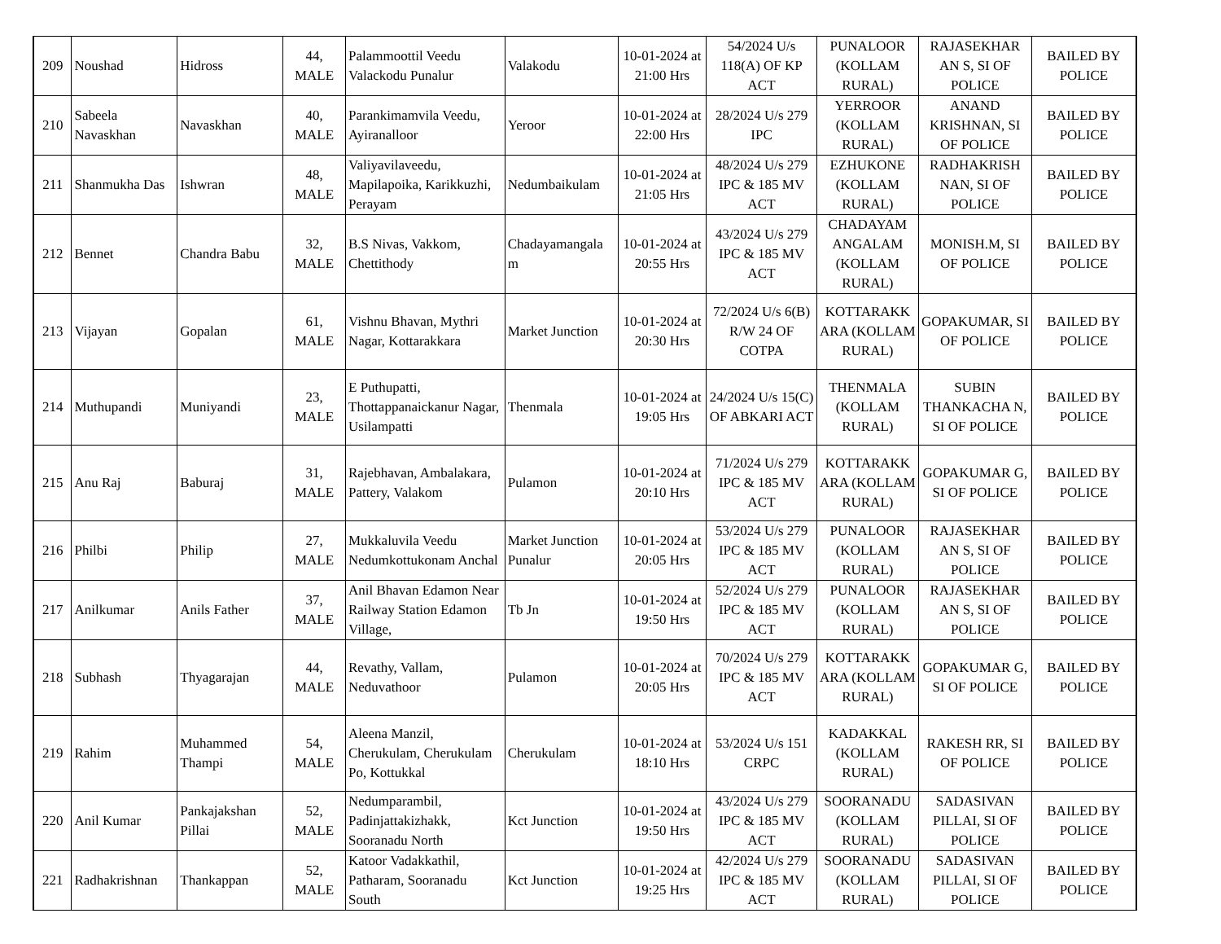| 209 | Noushad | Hidross | 44, MALE | Palammoottil Veedu Valackodu Punalur | Valakodu | 10-01-2024 at 21:00 Hrs | 54/2024 U/s 118(A) OF KP ACT | PUNALOOR (KOLLAM RURAL) | RAJASEKHAR AN S, SI OF POLICE | BAILED BY POLICE |
| 210 | Sabeela Navaskhan | Navaskhan | 40, MALE | Parankimamvila Veedu, Ayiranalloor | Yeroor | 10-01-2024 at 22:00 Hrs | 28/2024 U/s 279 IPC | YERROOR (KOLLAM RURAL) | ANAND KRISHNAN, SI OF POLICE | BAILED BY POLICE |
| 211 | Shanmukha Das | Ishwran | 48, MALE | Valiyavilaveedu, Mapilapoika, Karikkuzhi, Perayam | Nedumbaikulam | 10-01-2024 at 21:05 Hrs | 48/2024 U/s 279 IPC & 185 MV ACT | EZHUKONE (KOLLAM RURAL) | RADHAKRISH NAN, SI OF POLICE | BAILED BY POLICE |
| 212 | Bennet | Chandra Babu | 32, MALE | B.S Nivas, Vakkom, Chettithody | Chadayamangala m | 10-01-2024 at 20:55 Hrs | 43/2024 U/s 279 IPC & 185 MV ACT | CHADAYAM ANGALAM (KOLLAM RURAL) | MONISH.M, SI OF POLICE | BAILED BY POLICE |
| 213 | Vijayan | Gopalan | 61, MALE | Vishnu Bhavan, Mythri Nagar, Kottarakkara | Market Junction | 10-01-2024 at 20:30 Hrs | 72/2024 U/s 6(B) R/W 24 OF COTPA | KOTTARAKK ARA (KOLLAM RURAL) | GOPAKUMAR, SI OF POLICE | BAILED BY POLICE |
| 214 | Muthupandi | Muniyandi | 23, MALE | E Puthupatti, Thottappanaickanur Nagar, Usilampatti | Thenmala | 10-01-2024 at 19:05 Hrs | 24/2024 U/s 15(C) OF ABKARI ACT | THENMALA (KOLLAM RURAL) | SUBIN THANKACHA N, SI OF POLICE | BAILED BY POLICE |
| 215 | Anu Raj | Baburaj | 31, MALE | Rajebhavan, Ambalakara, Pattery, Valakom | Pulamon | 10-01-2024 at 20:10 Hrs | 71/2024 U/s 279 IPC & 185 MV ACT | KOTTARAKK ARA (KOLLAM RURAL) | GOPAKUMAR G, SI OF POLICE | BAILED BY POLICE |
| 216 | Philbi | Philip | 27, MALE | Mukkaluvila Veedu Nedumkottukonam Anchal | Market Junction Punalur | 10-01-2024 at 20:05 Hrs | 53/2024 U/s 279 IPC & 185 MV ACT | PUNALOOR (KOLLAM RURAL) | RAJASEKHAR AN S, SI OF POLICE | BAILED BY POLICE |
| 217 | Anilkumar | Anils Father | 37, MALE | Anil Bhavan Edamon Near Railway Station Edamon Village, | Tb Jn | 10-01-2024 at 19:50 Hrs | 52/2024 U/s 279 IPC & 185 MV ACT | PUNALOOR (KOLLAM RURAL) | RAJASEKHAR AN S, SI OF POLICE | BAILED BY POLICE |
| 218 | Subhash | Thyagarajan | 44, MALE | Revathy, Vallam, Neduvathoor | Pulamon | 10-01-2024 at 20:05 Hrs | 70/2024 U/s 279 IPC & 185 MV ACT | KOTTARAKK ARA (KOLLAM RURAL) | GOPAKUMAR G, SI OF POLICE | BAILED BY POLICE |
| 219 | Rahim | Muhammed Thampi | 54, MALE | Aleena Manzil, Cherukulam, Cherukulam Po, Kottukkal | Cherukulam | 10-01-2024 at 18:10 Hrs | 53/2024 U/s 151 CRPC | KADAKKAL (KOLLAM RURAL) | RAKESH RR, SI OF POLICE | BAILED BY POLICE |
| 220 | Anil Kumar | Pankajakshan Pillai | 52, MALE | Nedumparambil, Padinjattakizhakk, Sooranadu North | Kct Junction | 10-01-2024 at 19:50 Hrs | 43/2024 U/s 279 IPC & 185 MV ACT | SOORANADU (KOLLAM RURAL) | SADASIVAN PILLAI, SI OF POLICE | BAILED BY POLICE |
| 221 | Radhakrishnan | Thankappan | 52, MALE | Katoor Vadakkathil, Patharam, Sooranadu South | Kct Junction | 10-01-2024 at 19:25 Hrs | 42/2024 U/s 279 IPC & 185 MV ACT | SOORANADU (KOLLAM RURAL) | SADASIVAN PILLAI, SI OF POLICE | BAILED BY POLICE |